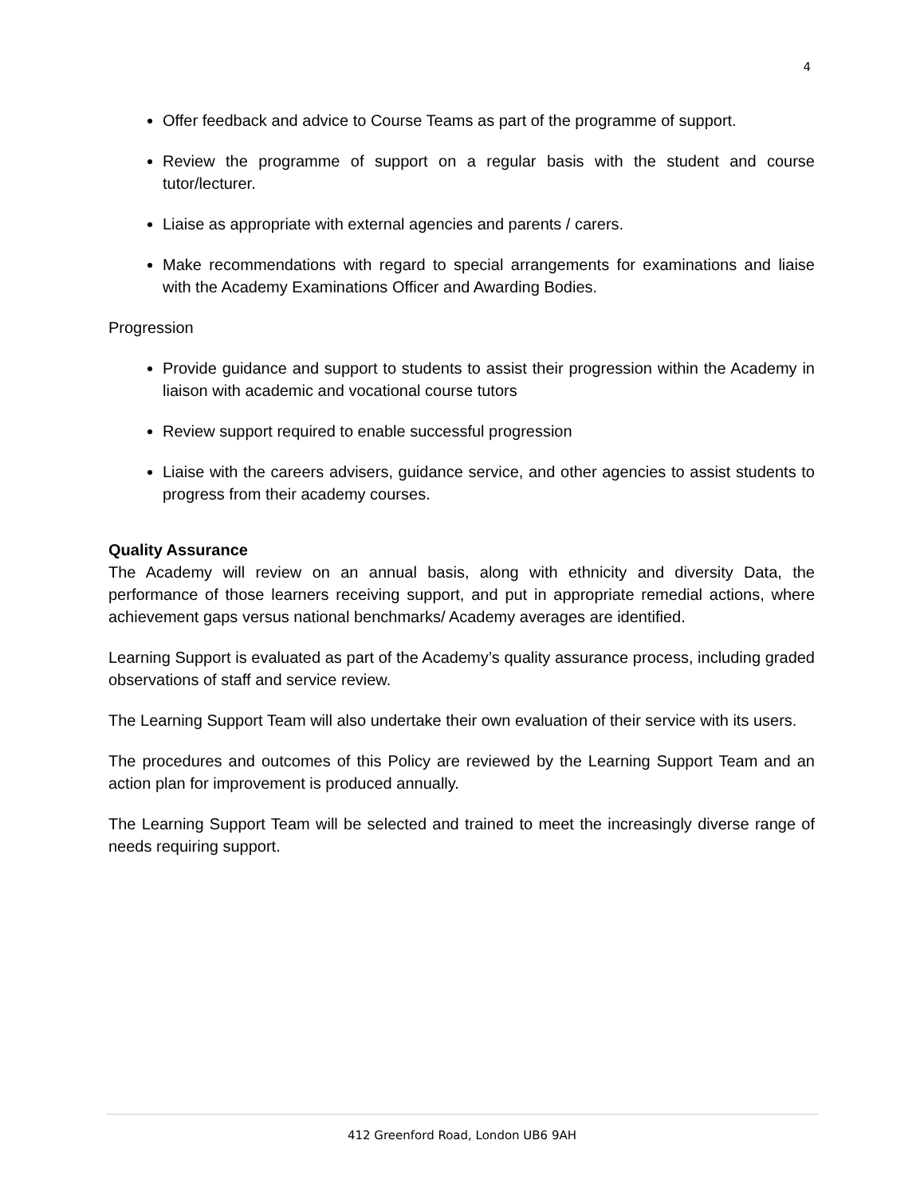4
Offer feedback and advice to Course Teams as part of the programme of support.
Review the programme of support on a regular basis with the student and course tutor/lecturer.
Liaise as appropriate with external agencies and parents / carers.
Make recommendations with regard to special arrangements for examinations and liaise with the Academy Examinations Officer and Awarding Bodies.
Progression
Provide guidance and support to students to assist their progression within the Academy in liaison with academic and vocational course tutors
Review support required to enable successful progression
Liaise with the careers advisers, guidance service, and other agencies to assist students to progress from their academy courses.
Quality Assurance
The Academy will review on an annual basis, along with ethnicity and diversity Data, the performance of those learners receiving support, and put in appropriate remedial actions, where achievement gaps versus national benchmarks/ Academy averages are identified.
Learning Support is evaluated as part of the Academy’s quality assurance process, including graded observations of staff and service review.
The Learning Support Team will also undertake their own evaluation of their service with its users.
The procedures and outcomes of this Policy are reviewed by the Learning Support Team and an action plan for improvement is produced annually.
The Learning Support Team will be selected and trained to meet the increasingly diverse range of needs requiring support.
412 Greenford Road, London UB6 9AH